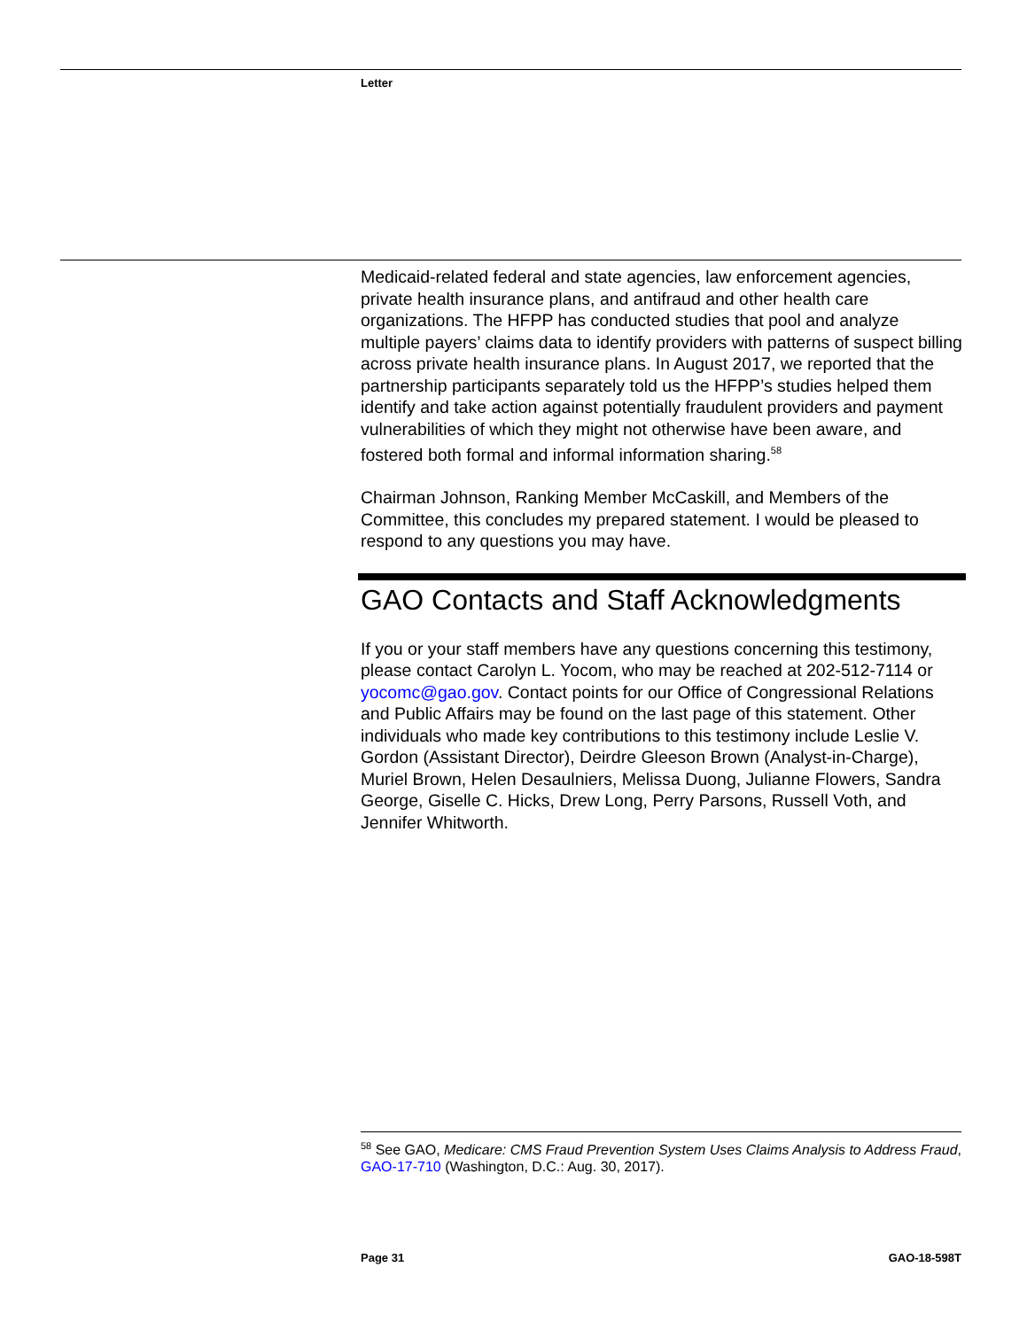Letter
Medicaid-related federal and state agencies, law enforcement agencies, private health insurance plans, and antifraud and other health care organizations. The HFPP has conducted studies that pool and analyze multiple payers’ claims data to identify providers with patterns of suspect billing across private health insurance plans. In August 2017, we reported that the partnership participants separately told us the HFPP’s studies helped them identify and take action against potentially fraudulent providers and payment vulnerabilities of which they might not otherwise have been aware, and fostered both formal and informal information sharing.<sup>58</sup>
Chairman Johnson, Ranking Member McCaskill, and Members of the Committee, this concludes my prepared statement. I would be pleased to respond to any questions you may have.
GAO Contacts and Staff Acknowledgments
If you or your staff members have any questions concerning this testimony, please contact Carolyn L. Yocom, who may be reached at 202-512-7114 or yocomc@gao.gov. Contact points for our Office of Congressional Relations and Public Affairs may be found on the last page of this statement. Other individuals who made key contributions to this testimony include Leslie V. Gordon (Assistant Director), Deirdre Gleeson Brown (Analyst-in-Charge), Muriel Brown, Helen Desaulniers, Melissa Duong, Julianne Flowers, Sandra George, Giselle C. Hicks, Drew Long, Perry Parsons, Russell Voth, and Jennifer Whitworth.
<sup>58</sup> See GAO, Medicare: CMS Fraud Prevention System Uses Claims Analysis to Address Fraud, GAO-17-710 (Washington, D.C.: Aug. 30, 2017).
Page 31 GAO-18-598T